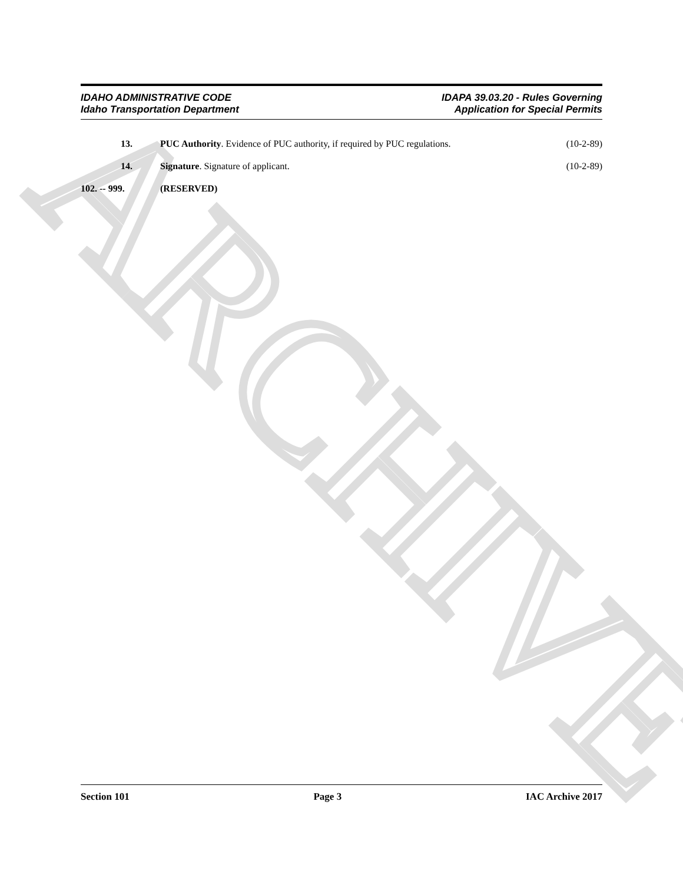ARCHIVE
IDAHO ADMINISTRATIVE CODE
Idaho Transportation Department
IDAPA 39.03.20 - Rules Governing
Application for Special Permits
13. PUC Authority. Evidence of PUC authority, if required by PUC regulations.
(10-2-89)
14. Signature. Signature of applicant.
(10-2-89)
102. -- 999.
(RESERVED)
Section 101 Page 3 IAC Archive 2017